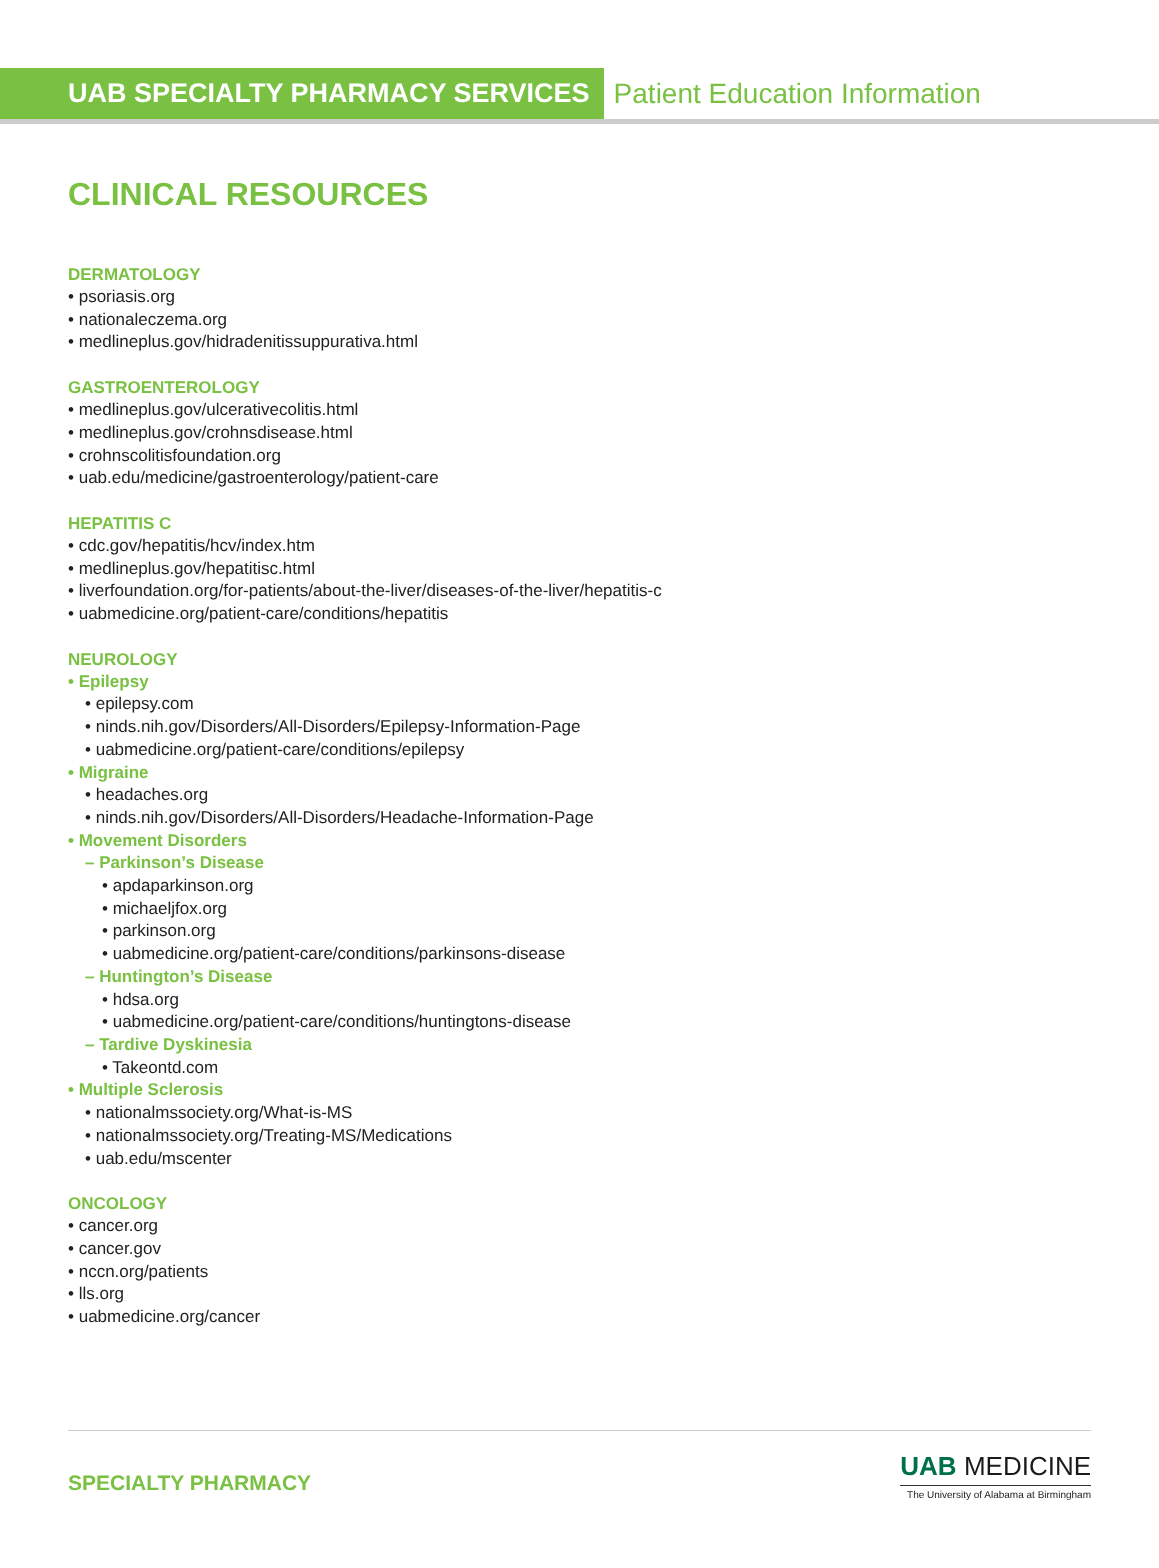UAB SPECIALTY PHARMACY SERVICES
Patient Education Information
CLINICAL RESOURCES
DERMATOLOGY
• psoriasis.org
• nationaleczema.org
• medlineplus.gov/hidradenitissuppurativa.html
GASTROENTEROLOGY
• medlineplus.gov/ulcerativecolitis.html
• medlineplus.gov/crohnsdisease.html
• crohnscolitisfoundation.org
• uab.edu/medicine/gastroenterology/patient-care
HEPATITIS C
• cdc.gov/hepatitis/hcv/index.htm
• medlineplus.gov/hepatitisc.html
• liverfoundation.org/for-patients/about-the-liver/diseases-of-the-liver/hepatitis-c
• uabmedicine.org/patient-care/conditions/hepatitis
NEUROLOGY
• Epilepsy
• epilepsy.com
• ninds.nih.gov/Disorders/All-Disorders/Epilepsy-Information-Page
• uabmedicine.org/patient-care/conditions/epilepsy
• Migraine
• headaches.org
• ninds.nih.gov/Disorders/All-Disorders/Headache-Information-Page
• Movement Disorders
– Parkinson’s Disease
• apdaparkinson.org
• michaeljfox.org
• parkinson.org
• uabmedicine.org/patient-care/conditions/parkinsons-disease
– Huntington’s Disease
• hdsa.org
• uabmedicine.org/patient-care/conditions/huntingtons-disease
– Tardive Dyskinesia
• Takeontd.com
• Multiple Sclerosis
• nationalmssociety.org/What-is-MS
• nationalmssociety.org/Treating-MS/Medications
• uab.edu/mscenter
ONCOLOGY
• cancer.org
• cancer.gov
• nccn.org/patients
• lls.org
• uabmedicine.org/cancer
SPECIALTY PHARMACY
UAB MEDICINE
The University of Alabama at Birmingham